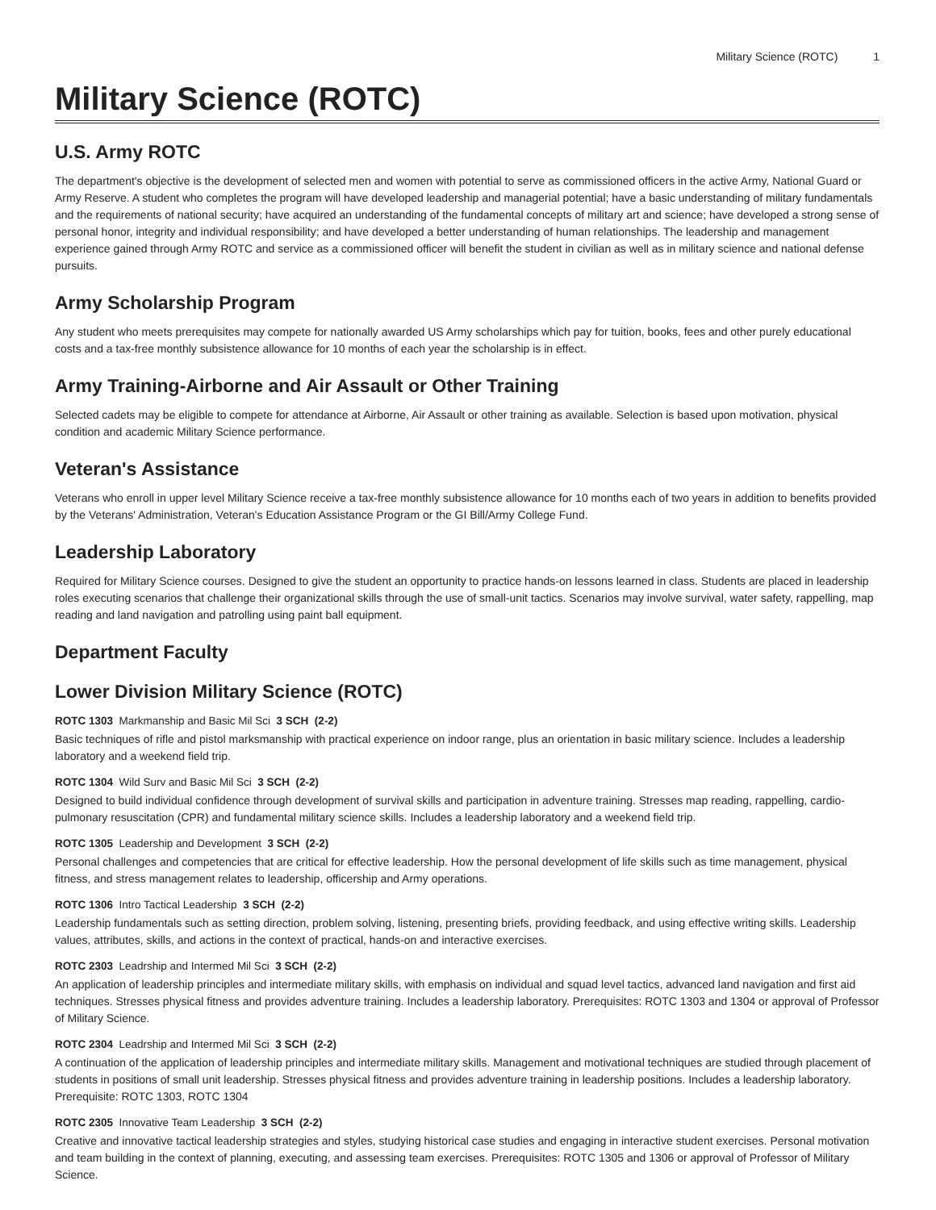Military Science (ROTC) 1
Military Science (ROTC)
U.S. Army ROTC
The department's objective is the development of selected men and women with potential to serve as commissioned officers in the active Army, National Guard or Army Reserve. A student who completes the program will have developed leadership and managerial potential; have a basic understanding of military fundamentals and the requirements of national security; have acquired an understanding of the fundamental concepts of military art and science; have developed a strong sense of personal honor, integrity and individual responsibility; and have developed a better understanding of human relationships. The leadership and management experience gained through Army ROTC and service as a commissioned officer will benefit the student in civilian as well as in military science and national defense pursuits.
Army Scholarship Program
Any student who meets prerequisites may compete for nationally awarded US Army scholarships which pay for tuition, books, fees and other purely educational costs and a tax-free monthly subsistence allowance for 10 months of each year the scholarship is in effect.
Army Training-Airborne and Air Assault or Other Training
Selected cadets may be eligible to compete for attendance at Airborne, Air Assault or other training as available. Selection is based upon motivation, physical condition and academic Military Science performance.
Veteran's Assistance
Veterans who enroll in upper level Military Science receive a tax-free monthly subsistence allowance for 10 months each of two years in addition to benefits provided by the Veterans' Administration, Veteran's Education Assistance Program or the GI Bill/Army College Fund.
Leadership Laboratory
Required for Military Science courses. Designed to give the student an opportunity to practice hands-on lessons learned in class. Students are placed in leadership roles executing scenarios that challenge their organizational skills through the use of small-unit tactics. Scenarios may involve survival, water safety, rappelling, map reading and land navigation and patrolling using paint ball equipment.
Department Faculty
Lower Division Military Science (ROTC)
ROTC 1303 Markmanship and Basic Mil Sci 3 SCH (2-2)
Basic techniques of rifle and pistol marksmanship with practical experience on indoor range, plus an orientation in basic military science. Includes a leadership laboratory and a weekend field trip.
ROTC 1304 Wild Surv and Basic Mil Sci 3 SCH (2-2)
Designed to build individual confidence through development of survival skills and participation in adventure training. Stresses map reading, rappelling, cardio-pulmonary resuscitation (CPR) and fundamental military science skills. Includes a leadership laboratory and a weekend field trip.
ROTC 1305 Leadership and Development 3 SCH (2-2)
Personal challenges and competencies that are critical for effective leadership. How the personal development of life skills such as time management, physical fitness, and stress management relates to leadership, officership and Army operations.
ROTC 1306 Intro Tactical Leadership 3 SCH (2-2)
Leadership fundamentals such as setting direction, problem solving, listening, presenting briefs, providing feedback, and using effective writing skills. Leadership values, attributes, skills, and actions in the context of practical, hands-on and interactive exercises.
ROTC 2303 Leadrship and Intermed Mil Sci 3 SCH (2-2)
An application of leadership principles and intermediate military skills, with emphasis on individual and squad level tactics, advanced land navigation and first aid techniques. Stresses physical fitness and provides adventure training. Includes a leadership laboratory. Prerequisites: ROTC 1303 and 1304 or approval of Professor of Military Science.
ROTC 2304 Leadrship and Intermed Mil Sci 3 SCH (2-2)
A continuation of the application of leadership principles and intermediate military skills. Management and motivational techniques are studied through placement of students in positions of small unit leadership. Stresses physical fitness and provides adventure training in leadership positions. Includes a leadership laboratory. Prerequisite: ROTC 1303, ROTC 1304
ROTC 2305 Innovative Team Leadership 3 SCH (2-2)
Creative and innovative tactical leadership strategies and styles, studying historical case studies and engaging in interactive student exercises. Personal motivation and team building in the context of planning, executing, and assessing team exercises. Prerequisites: ROTC 1305 and 1306 or approval of Professor of Military Science.